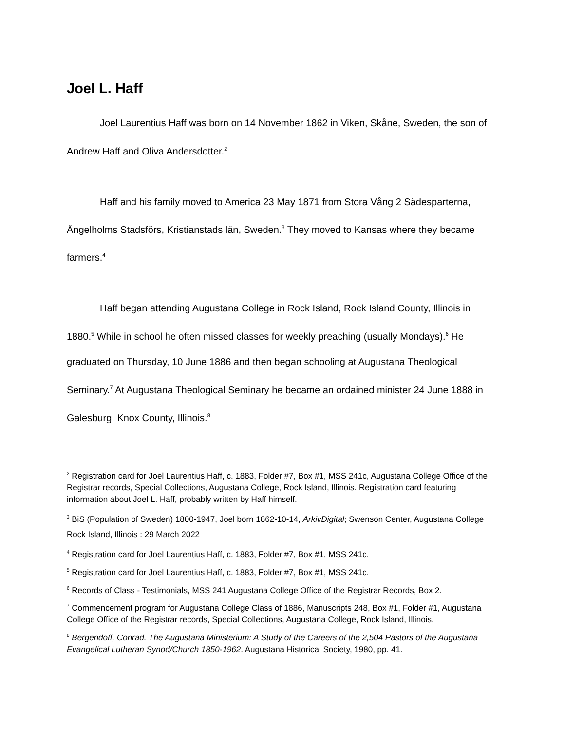Joel L. Haff
Joel Laurentius Haff was born on 14 November 1862 in Viken, Skåne, Sweden, the son of Andrew Haff and Oliva Andersdotter.<sup>2</sup>
Haff and his family moved to America 23 May 1871 from Stora Vång 2 Sädesparterna, Ängelholms Stadsförs, Kristianstads län, Sweden.<sup>3</sup> They moved to Kansas where they became farmers.<sup>4</sup>
Haff began attending Augustana College in Rock Island, Rock Island County, Illinois in 1880.<sup>5</sup> While in school he often missed classes for weekly preaching (usually Mondays).<sup>6</sup> He graduated on Thursday, 10 June 1886 and then began schooling at Augustana Theological Seminary.<sup>7</sup> At Augustana Theological Seminary he became an ordained minister 24 June 1888 in Galesburg, Knox County, Illinois.<sup>8</sup>
<sup>2</sup> Registration card for Joel Laurentius Haff, c. 1883, Folder #7, Box #1, MSS 241c, Augustana College Office of the Registrar records, Special Collections, Augustana College, Rock Island, Illinois. Registration card featuring information about Joel L. Haff, probably written by Haff himself.
<sup>3</sup> BiS (Population of Sweden) 1800-1947, Joel born 1862-10-14, ArkivDigital; Swenson Center, Augustana College Rock Island, Illinois : 29 March 2022
<sup>4</sup> Registration card for Joel Laurentius Haff, c. 1883, Folder #7, Box #1, MSS 241c.
<sup>5</sup> Registration card for Joel Laurentius Haff, c. 1883, Folder #7, Box #1, MSS 241c.
<sup>6</sup> Records of Class - Testimonials, MSS 241 Augustana College Office of the Registrar Records, Box 2.
<sup>7</sup> Commencement program for Augustana College Class of 1886, Manuscripts 248, Box #1, Folder #1, Augustana College Office of the Registrar records, Special Collections, Augustana College, Rock Island, Illinois.
<sup>8</sup> Bergendoff, Conrad. The Augustana Ministerium: A Study of the Careers of the 2,504 Pastors of the Augustana Evangelical Lutheran Synod/Church 1850-1962. Augustana Historical Society, 1980, pp. 41.